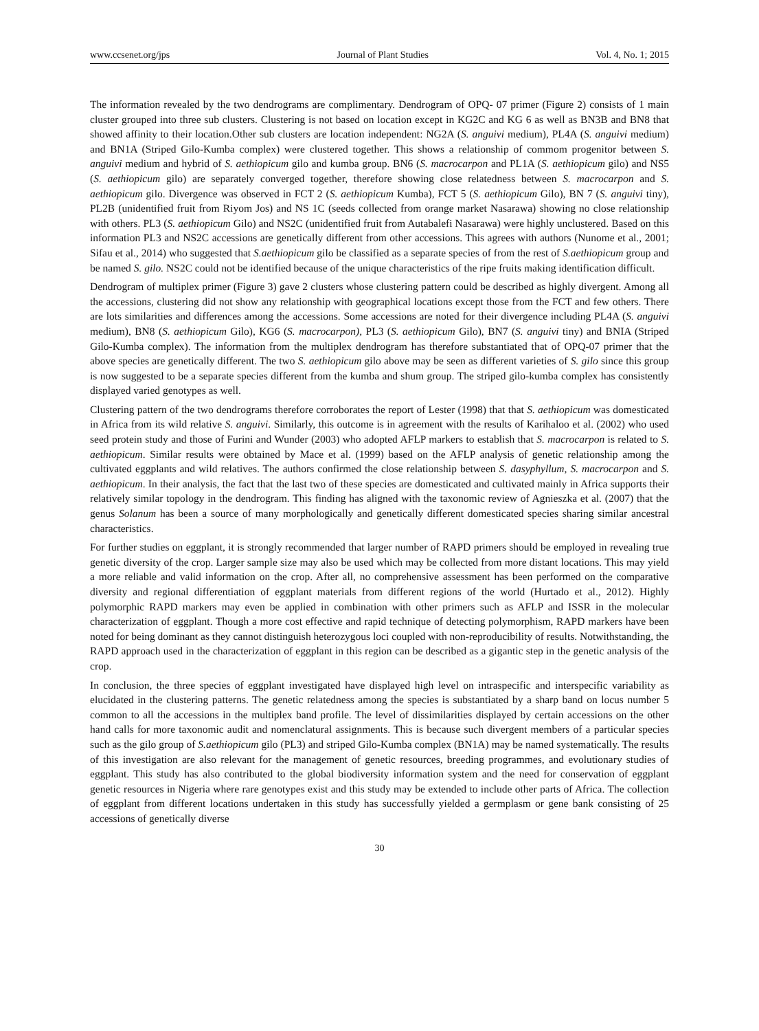www.ccsenet.org/jps Journal of Plant Studies Vol. 4, No. 1; 2015
The information revealed by the two dendrograms are complimentary. Dendrogram of OPQ- 07 primer (Figure 2) consists of 1 main cluster grouped into three sub clusters. Clustering is not based on location except in KG2C and KG 6 as well as BN3B and BN8 that showed affinity to their location.Other sub clusters are location independent: NG2A (S. anguivi medium), PL4A (S. anguivi medium) and BN1A (Striped Gilo-Kumba complex) were clustered together. This shows a relationship of commom progenitor between S. anguivi medium and hybrid of S. aethiopicum gilo and kumba group. BN6 (S. macrocarpon and PL1A (S. aethiopicum gilo) and NS5 (S. aethiopicum gilo) are separately converged together, therefore showing close relatedness between S. macrocarpon and S. aethiopicum gilo. Divergence was observed in FCT 2 (S. aethiopicum Kumba), FCT 5 (S. aethiopicum Gilo), BN 7 (S. anguivi tiny), PL2B (unidentified fruit from Riyom Jos) and NS 1C (seeds collected from orange market Nasarawa) showing no close relationship with others. PL3 (S. aethiopicum Gilo) and NS2C (unidentified fruit from Autabalefi Nasarawa) were highly unclustered. Based on this information PL3 and NS2C accessions are genetically different from other accessions. This agrees with authors (Nunome et al., 2001; Sifau et al., 2014) who suggested that S.aethiopicum gilo be classified as a separate species of from the rest of S.aethiopicum group and be named S. gilo. NS2C could not be identified because of the unique characteristics of the ripe fruits making identification difficult.
Dendrogram of multiplex primer (Figure 3) gave 2 clusters whose clustering pattern could be described as highly divergent. Among all the accessions, clustering did not show any relationship with geographical locations except those from the FCT and few others. There are lots similarities and differences among the accessions. Some accessions are noted for their divergence including PL4A (S. anguivi medium), BN8 (S. aethiopicum Gilo), KG6 (S. macrocarpon), PL3 (S. aethiopicum Gilo), BN7 (S. anguivi tiny) and BNIA (Striped Gilo-Kumba complex). The information from the multiplex dendrogram has therefore substantiated that of OPQ-07 primer that the above species are genetically different. The two S. aethiopicum gilo above may be seen as different varieties of S. gilo since this group is now suggested to be a separate species different from the kumba and shum group. The striped gilo-kumba complex has consistently displayed varied genotypes as well.
Clustering pattern of the two dendrograms therefore corroborates the report of Lester (1998) that that S. aethiopicum was domesticated in Africa from its wild relative S. anguivi. Similarly, this outcome is in agreement with the results of Karihaloo et al. (2002) who used seed protein study and those of Furini and Wunder (2003) who adopted AFLP markers to establish that S. macrocarpon is related to S. aethiopicum. Similar results were obtained by Mace et al. (1999) based on the AFLP analysis of genetic relationship among the cultivated eggplants and wild relatives. The authors confirmed the close relationship between S. dasyphyllum, S. macrocarpon and S. aethiopicum. In their analysis, the fact that the last two of these species are domesticated and cultivated mainly in Africa supports their relatively similar topology in the dendrogram. This finding has aligned with the taxonomic review of Agnieszka et al. (2007) that the genus Solanum has been a source of many morphologically and genetically different domesticated species sharing similar ancestral characteristics.
For further studies on eggplant, it is strongly recommended that larger number of RAPD primers should be employed in revealing true genetic diversity of the crop. Larger sample size may also be used which may be collected from more distant locations. This may yield a more reliable and valid information on the crop. After all, no comprehensive assessment has been performed on the comparative diversity and regional differentiation of eggplant materials from different regions of the world (Hurtado et al., 2012). Highly polymorphic RAPD markers may even be applied in combination with other primers such as AFLP and ISSR in the molecular characterization of eggplant. Though a more cost effective and rapid technique of detecting polymorphism, RAPD markers have been noted for being dominant as they cannot distinguish heterozygous loci coupled with non-reproducibility of results. Notwithstanding, the RAPD approach used in the characterization of eggplant in this region can be described as a gigantic step in the genetic analysis of the crop.
In conclusion, the three species of eggplant investigated have displayed high level on intraspecific and interspecific variability as elucidated in the clustering patterns. The genetic relatedness among the species is substantiated by a sharp band on locus number 5 common to all the accessions in the multiplex band profile. The level of dissimilarities displayed by certain accessions on the other hand calls for more taxonomic audit and nomenclatural assignments. This is because such divergent members of a particular species such as the gilo group of S.aethiopicum gilo (PL3) and striped Gilo-Kumba complex (BN1A) may be named systematically. The results of this investigation are also relevant for the management of genetic resources, breeding programmes, and evolutionary studies of eggplant. This study has also contributed to the global biodiversity information system and the need for conservation of eggplant genetic resources in Nigeria where rare genotypes exist and this study may be extended to include other parts of Africa. The collection of eggplant from different locations undertaken in this study has successfully yielded a germplasm or gene bank consisting of 25 accessions of genetically diverse
30